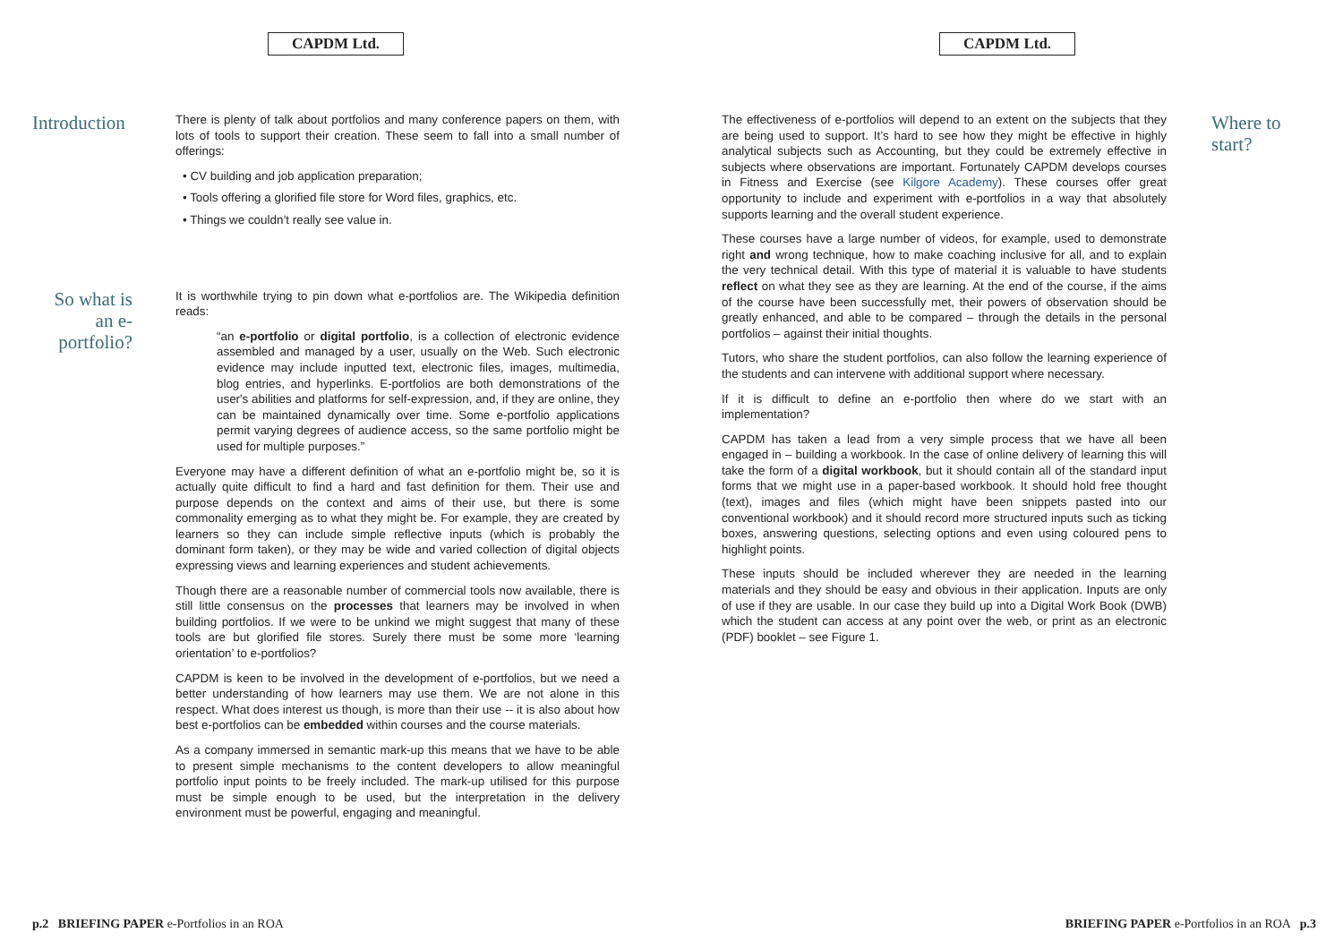CAPDM Ltd.
Introduction
There is plenty of talk about portfolios and many conference papers on them, with lots of tools to support their creation. These seem to fall into a small number of offerings:
• CV building and job application preparation;
• Tools offering a glorified file store for Word files, graphics, etc.
• Things we couldn’t really see value in.
So what is an e-portfolio?
It is worthwhile trying to pin down what e-portfolios are. The Wikipedia definition reads:
“an e-portfolio or digital portfolio, is a collection of electronic evidence assembled and managed by a user, usually on the Web. Such electronic evidence may include inputted text, electronic files, images, multimedia, blog entries, and hyperlinks. E-portfolios are both demonstrations of the user's abilities and platforms for self-expression, and, if they are online, they can be maintained dynamically over time. Some e-portfolio applications permit varying degrees of audience access, so the same portfolio might be used for multiple purposes.”
Everyone may have a different definition of what an e-portfolio might be, so it is actually quite difficult to find a hard and fast definition for them. Their use and purpose depends on the context and aims of their use, but there is some commonality emerging as to what they might be. For example, they are created by learners so they can include simple reflective inputs (which is probably the dominant form taken), or they may be wide and varied collection of digital objects expressing views and learning experiences and student achievements.
Though there are a reasonable number of commercial tools now available, there is still little consensus on the processes that learners may be involved in when building portfolios. If we were to be unkind we might suggest that many of these tools are but glorified file stores. Surely there must be some more ‘learning orientation’ to e-portfolios?
CAPDM is keen to be involved in the development of e-portfolios, but we need a better understanding of how learners may use them. We are not alone in this respect. What does interest us though, is more than their use -- it is also about how best e-portfolios can be embedded within courses and the course materials.
As a company immersed in semantic mark-up this means that we have to be able to present simple mechanisms to the content developers to allow meaningful portfolio input points to be freely included. The mark-up utilised for this purpose must be simple enough to be used, but the interpretation in the delivery environment must be powerful, engaging and meaningful.
p.2 BRIEFING PAPER e-Portfolios in an ROA
CAPDM Ltd.
The effectiveness of e-portfolios will depend to an extent on the subjects that they are being used to support. It’s hard to see how they might be effective in highly analytical subjects such as Accounting, but they could be extremely effective in subjects where observations are important. Fortunately CAPDM develops courses in Fitness and Exercise (see Kilgore Academy). These courses offer great opportunity to include and experiment with e-portfolios in a way that absolutely supports learning and the overall student experience.
These courses have a large number of videos, for example, used to demonstrate right and wrong technique, how to make coaching inclusive for all, and to explain the very technical detail. With this type of material it is valuable to have students reflect on what they see as they are learning. At the end of the course, if the aims of the course have been successfully met, their powers of observation should be greatly enhanced, and able to be compared – through the details in the personal portfolios – against their initial thoughts.
Tutors, who share the student portfolios, can also follow the learning experience of the students and can intervene with additional support where necessary.
If it is difficult to define an e-portfolio then where do we start with an implementation?
CAPDM has taken a lead from a very simple process that we have all been engaged in – building a workbook. In the case of online delivery of learning this will take the form of a digital workbook, but it should contain all of the standard input forms that we might use in a paper-based workbook. It should hold free thought (text), images and files (which might have been snippets pasted into our conventional workbook) and it should record more structured inputs such as ticking boxes, answering questions, selecting options and even using coloured pens to highlight points.
These inputs should be included wherever they are needed in the learning materials and they should be easy and obvious in their application. Inputs are only of use if they are usable. In our case they build up into a Digital Work Book (DWB) which the student can access at any point over the web, or print as an electronic (PDF) booklet – see Figure 1.
Where to start?
BRIEFING PAPER e-Portfolios in an ROA p.3